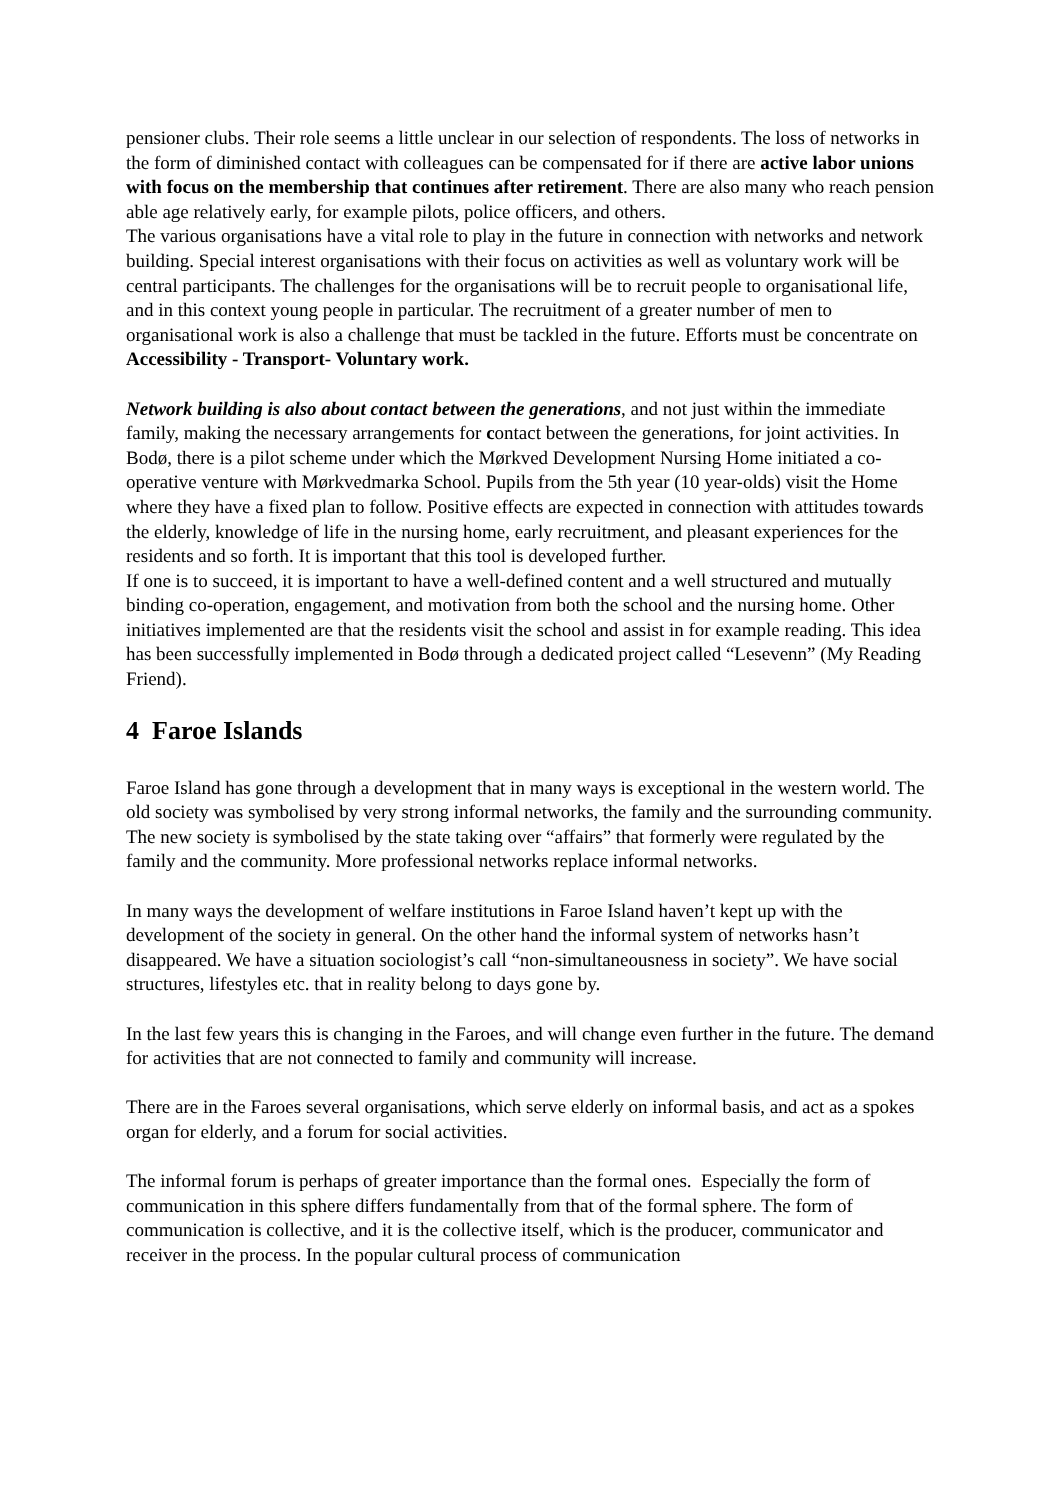pensioner clubs. Their role seems a little unclear in our selection of respondents. The loss of networks in the form of diminished contact with colleagues can be compensated for if there are active labor unions with focus on the membership that continues after retirement. There are also many who reach pension able age relatively early, for example pilots, police officers, and others.
The various organisations have a vital role to play in the future in connection with networks and network building. Special interest organisations with their focus on activities as well as voluntary work will be central participants. The challenges for the organisations will be to recruit people to organisational life, and in this context young people in particular. The recruitment of a greater number of men to organisational work is also a challenge that must be tackled in the future. Efforts must be concentrate on Accessibility - Transport- Voluntary work.
Network building is also about contact between the generations, and not just within the immediate family, making the necessary arrangements for contact between the generations, for joint activities. In Bodø, there is a pilot scheme under which the Mørkved Development Nursing Home initiated a co-operative venture with Mørkvedmarka School. Pupils from the 5th year (10 year-olds) visit the Home where they have a fixed plan to follow. Positive effects are expected in connection with attitudes towards the elderly, knowledge of life in the nursing home, early recruitment, and pleasant experiences for the residents and so forth. It is important that this tool is developed further.
If one is to succeed, it is important to have a well-defined content and a well structured and mutually binding co-operation, engagement, and motivation from both the school and the nursing home. Other initiatives implemented are that the residents visit the school and assist in for example reading. This idea has been successfully implemented in Bodø through a dedicated project called “Lesevenn” (My Reading Friend).
4 Faroe Islands
Faroe Island has gone through a development that in many ways is exceptional in the western world. The old society was symbolised by very strong informal networks, the family and the surrounding community. The new society is symbolised by the state taking over “affairs” that formerly were regulated by the family and the community. More professional networks replace informal networks.
In many ways the development of welfare institutions in Faroe Island haven’t kept up with the development of the society in general. On the other hand the informal system of networks hasn’t disappeared. We have a situation sociologist’s call “non-simultaneousness in society”. We have social structures, lifestyles etc. that in reality belong to days gone by.
In the last few years this is changing in the Faroes, and will change even further in the future. The demand for activities that are not connected to family and community will increase.
There are in the Faroes several organisations, which serve elderly on informal basis, and act as a spokes organ for elderly, and a forum for social activities.
The informal forum is perhaps of greater importance than the formal ones. Especially the form of communication in this sphere differs fundamentally from that of the formal sphere. The form of communication is collective, and it is the collective itself, which is the producer, communicator and receiver in the process. In the popular cultural process of communication